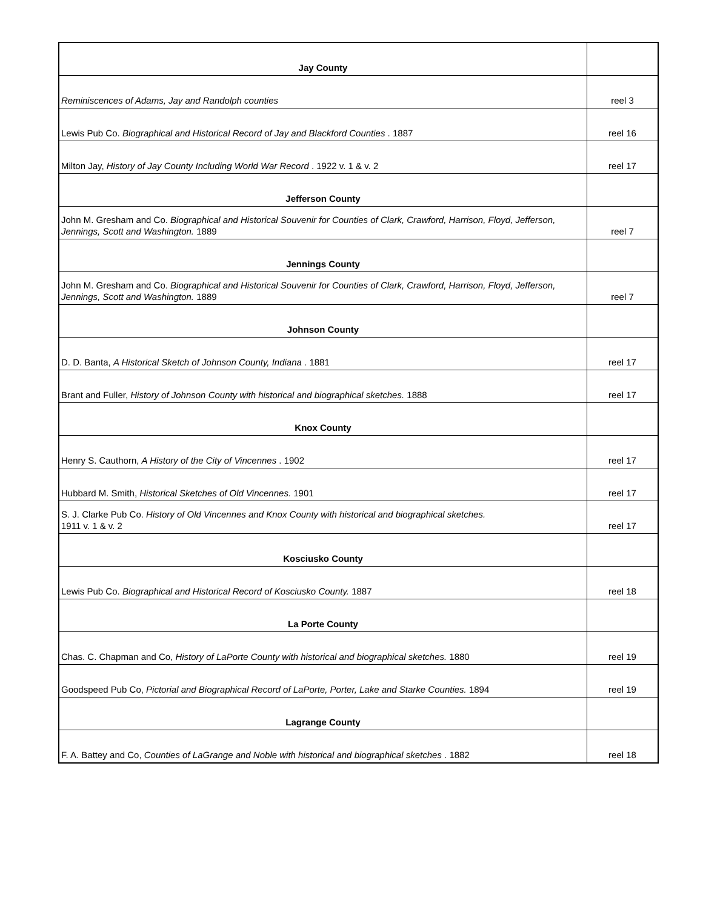| Jay County | |
| Reminiscences of Adams, Jay and Randolph counties | reel 3 |
| Lewis Pub Co. Biographical and Historical Record of Jay and Blackford Counties . 1887 | reel 16 |
| Milton Jay, History of Jay County Including World War Record . 1922 v. 1 & v. 2 | reel 17 |
| Jefferson County | |
| John M. Gresham and Co. Biographical and Historical Souvenir for Counties of Clark, Crawford, Harrison, Floyd, Jefferson, Jennings, Scott and Washington. 1889 | reel 7 |
| Jennings County | |
| John M. Gresham and Co. Biographical and Historical Souvenir for Counties of Clark, Crawford, Harrison, Floyd, Jefferson, Jennings, Scott and Washington. 1889 | reel 7 |
| Johnson County | |
| D. D. Banta, A Historical Sketch of Johnson County, Indiana . 1881 | reel 17 |
| Brant and Fuller, History of Johnson County with historical and biographical sketches. 1888 | reel 17 |
| Knox County | |
| Henry S. Cauthorn, A History of the City of Vincennes . 1902 | reel 17 |
| Hubbard M. Smith, Historical Sketches of Old Vincennes. 1901 | reel 17 |
| S. J. Clarke Pub Co. History of Old Vincennes and Knox County with historical and biographical sketches. 1911 v. 1 & v. 2 | reel 17 |
| Kosciusko County | |
| Lewis Pub Co. Biographical and Historical Record of Kosciusko County. 1887 | reel 18 |
| La Porte County | |
| Chas. C. Chapman and Co, History of LaPorte County with historical and biographical sketches. 1880 | reel 19 |
| Goodspeed Pub Co, Pictorial and Biographical Record of LaPorte, Porter, Lake and Starke Counties. 1894 | reel 19 |
| Lagrange County | |
| F. A. Battey and Co, Counties of LaGrange and Noble with historical and biographical sketches . 1882 | reel 18 |